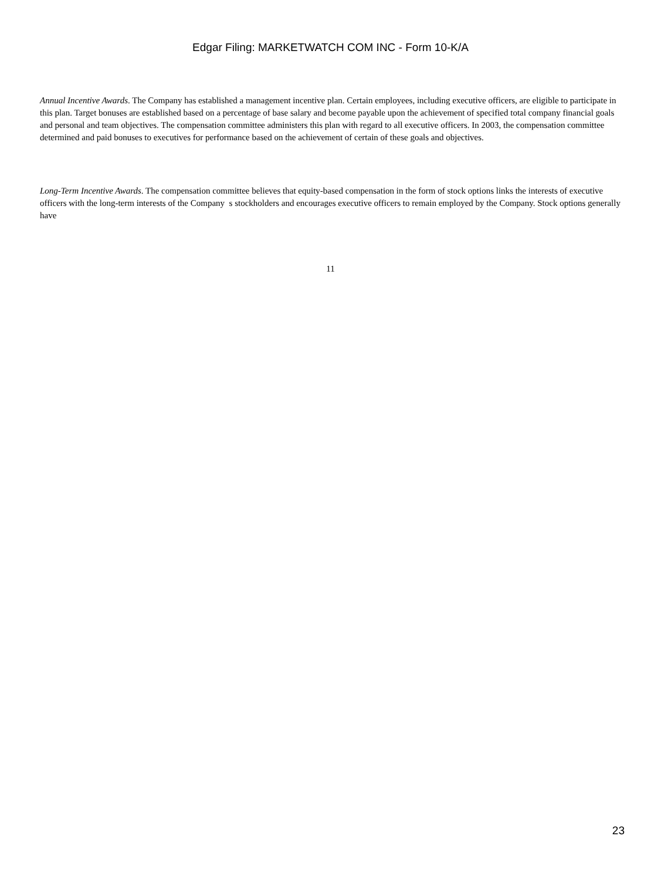Edgar Filing: MARKETWATCH COM INC - Form 10-K/A
Annual Incentive Awards. The Company has established a management incentive plan. Certain employees, including executive officers, are eligible to participate in this plan. Target bonuses are established based on a percentage of base salary and become payable upon the achievement of specified total company financial goals and personal and team objectives. The compensation committee administers this plan with regard to all executive officers. In 2003, the compensation committee determined and paid bonuses to executives for performance based on the achievement of certain of these goals and objectives.
Long-Term Incentive Awards. The compensation committee believes that equity-based compensation in the form of stock options links the interests of executive officers with the long-term interests of the Company s stockholders and encourages executive officers to remain employed by the Company. Stock options generally have
11
23